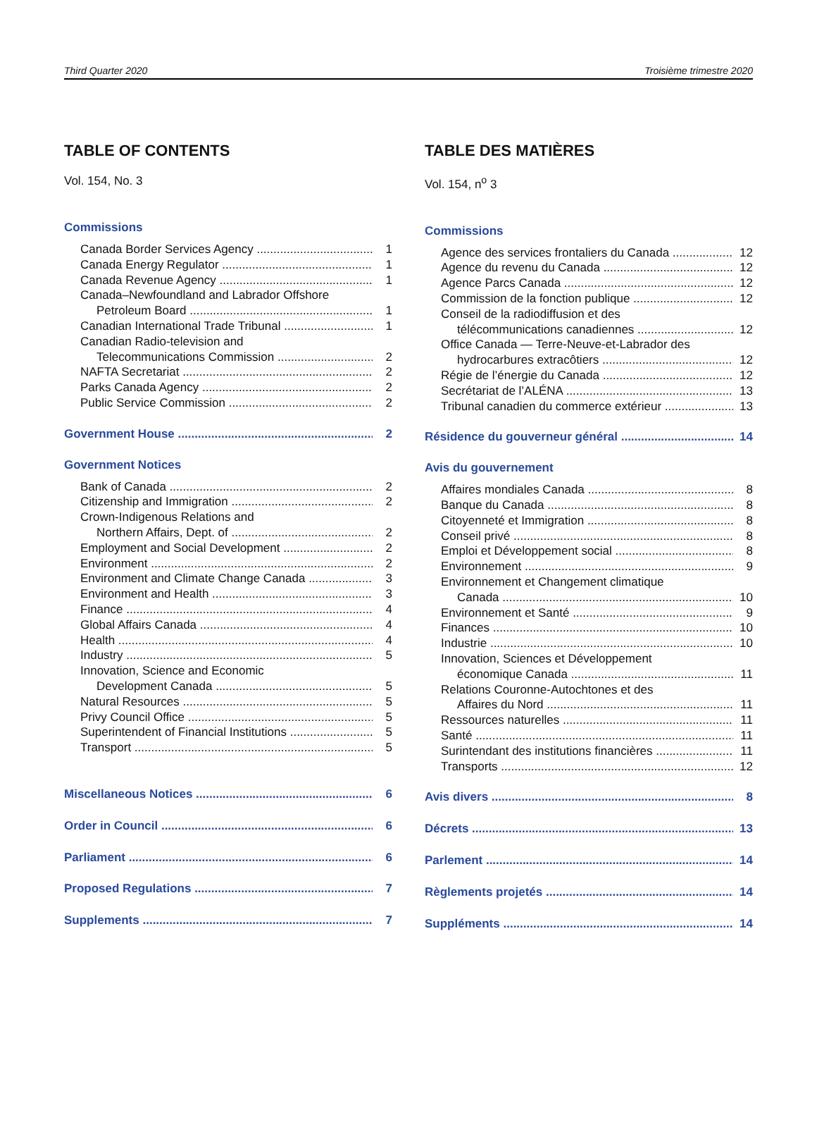Third Quarter 2020 Troisième trimestre 2020
TABLE OF CONTENTS
Vol. 154, No. 3
Commissions
Canada Border Services Agency 1
Canada Energy Regulator 1
Canada Revenue Agency 1
Canada–Newfoundland and Labrador Offshore
Petroleum Board 1
Canadian International Trade Tribunal 1
Canadian Radio-television and
Telecommunications Commission 2
NAFTA Secretariat 2
Parks Canada Agency 2
Public Service Commission 2
Government House 2
Government Notices
Bank of Canada 2
Citizenship and Immigration 2
Crown-Indigenous Relations and
Northern Affairs, Dept. of 2
Employment and Social Development 2
Environment 2
Environment and Climate Change Canada 3
Environment and Health 3
Finance 4
Global Affairs Canada 4
Health 4
Industry 5
Innovation, Science and Economic
Development Canada 5
Natural Resources 5
Privy Council Office 5
Superintendent of Financial Institutions 5
Transport 5
Miscellaneous Notices 6
Order in Council 6
Parliament 6
Proposed Regulations 7
Supplements 7
TABLE DES MATIÈRES
Vol. 154, n<sup>o</sup> 3
Commissions
Agence des services frontaliers du Canada 12
Agence du revenu du Canada 12
Agence Parcs Canada 12
Commission de la fonction publique 12
Conseil de la radiodiffusion et des
télécommunications canadiennes 12
Office Canada — Terre-Neuve-et-Labrador des
hydrocarbures extracôtiers 12
Régie de l’énergie du Canada 12
Secrétariat de l’ALÉNA 13
Tribunal canadien du commerce extérieur 13
Résidence du gouverneur général 14
Avis du gouvernement
Affaires mondiales Canada 8
Banque du Canada 8
Citoyenneté et Immigration 8
Conseil privé 8
Emploi et Développement social 8
Environnement 9
Environnement et Changement climatique
Canada 10
Environnement et Santé 9
Finances 10
Industrie 10
Innovation, Sciences et Développement
économique Canada 11
Relations Couronne-Autochtones et des
Affaires du Nord 11
Ressources naturelles 11
Santé 11
Surintendant des institutions financières 11
Transports 12
Avis divers 8
Décrets 13
Parlement 14
Règlements projetés 14
Suppléments 14